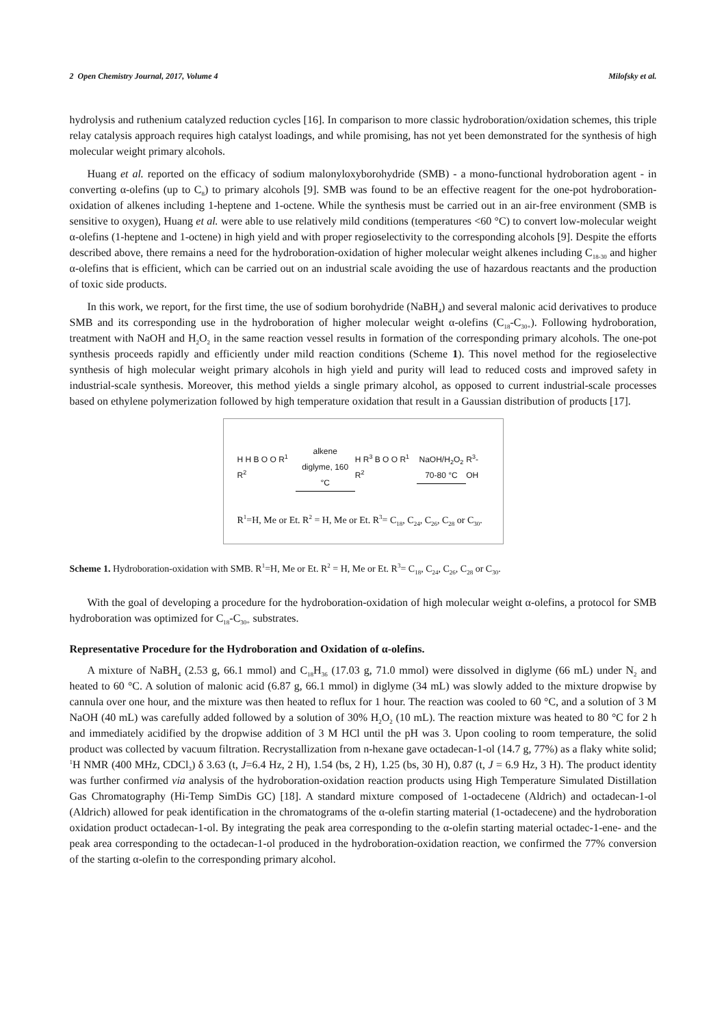2 Open Chemistry Journal, 2017, Volume 4 Milofsky et al.
hydrolysis and ruthenium catalyzed reduction cycles [16]. In comparison to more classic hydroboration/oxidation schemes, this triple relay catalysis approach requires high catalyst loadings, and while promising, has not yet been demonstrated for the synthesis of high molecular weight primary alcohols.
Huang et al. reported on the efficacy of sodium malonyloxyborohydride (SMB) - a mono-functional hydroboration agent - in converting α-olefins (up to C<sub>8</sub>) to primary alcohols [9]. SMB was found to be an effective reagent for the one-pot hydroboration-oxidation of alkenes including 1-heptene and 1-octene. While the synthesis must be carried out in an air-free environment (SMB is sensitive to oxygen), Huang et al. were able to use relatively mild conditions (temperatures <60 °C) to convert low-molecular weight α-olefins (1-heptene and 1-octene) in high yield and with proper regioselectivity to the corresponding alcohols [9]. Despite the efforts described above, there remains a need for the hydroboration-oxidation of higher molecular weight alkenes including C<sub>18-30</sub> and higher α-olefins that is efficient, which can be carried out on an industrial scale avoiding the use of hazardous reactants and the production of toxic side products.
In this work, we report, for the first time, the use of sodium borohydride (NaBH<sub>4</sub>) and several malonic acid derivatives to produce SMB and its corresponding use in the hydroboration of higher molecular weight α-olefins (C<sub>18</sub>-C<sub>30+</sub>). Following hydroboration, treatment with NaOH and H<sub>2</sub>O<sub>2</sub> in the same reaction vessel results in formation of the corresponding primary alcohols. The one-pot synthesis proceeds rapidly and efficiently under mild reaction conditions (Scheme 1). This novel method for the regioselective synthesis of high molecular weight primary alcohols in high yield and purity will lead to reduced costs and improved safety in industrial-scale synthesis. Moreover, this method yields a single primary alcohol, as opposed to current industrial-scale processes based on ethylene polymerization followed by high temperature oxidation that result in a Gaussian distribution of products [17].
H H B O O R<sup>1</sup> R<sup>2</sup> alkene
diglyme, 160 °C H R<sup>3</sup> B O O R<sup>1</sup> R<sup>2</sup> NaOH/H<sub>2</sub>O<sub>2</sub>
70-80 °C R<sup>3</sup>-OH
R<sup>1</sup>=H, Me or Et. R<sup>2</sup> = H, Me or Et. R<sup>3</sup>= C<sub>18</sub>, C<sub>24</sub>, C<sub>26</sub>, C<sub>28</sub> or C<sub>30</sub>.
Scheme 1. Hydroboration-oxidation with SMB. R<sup>1</sup>=H, Me or Et. R<sup>2</sup> = H, Me or Et. R<sup>3</sup>= C<sub>18</sub>, C<sub>24</sub>, C<sub>26</sub>, C<sub>28</sub> or C<sub>30</sub>.
With the goal of developing a procedure for the hydroboration-oxidation of high molecular weight α-olefins, a protocol for SMB hydroboration was optimized for C<sub>18</sub>-C<sub>30+</sub> substrates.
Representative Procedure for the Hydroboration and Oxidation of α-olefins.
A mixture of NaBH<sub>4</sub> (2.53 g, 66.1 mmol) and C<sub>18</sub>H<sub>36</sub> (17.03 g, 71.0 mmol) were dissolved in diglyme (66 mL) under N<sub>2</sub> and heated to 60 °C. A solution of malonic acid (6.87 g, 66.1 mmol) in diglyme (34 mL) was slowly added to the mixture dropwise by cannula over one hour, and the mixture was then heated to reflux for 1 hour. The reaction was cooled to 60 °C, and a solution of 3 M NaOH (40 mL) was carefully added followed by a solution of 30% H<sub>2</sub>O<sub>2</sub> (10 mL). The reaction mixture was heated to 80 °C for 2 h and immediately acidified by the dropwise addition of 3 M HCl until the pH was 3. Upon cooling to room temperature, the solid product was collected by vacuum filtration. Recrystallization from n-hexane gave octadecan-1-ol (14.7 g, 77%) as a flaky white solid; <sup>1</sup>H NMR (400 MHz, CDCl<sub>3</sub>) δ 3.63 (t, J=6.4 Hz, 2 H), 1.54 (bs, 2 H), 1.25 (bs, 30 H), 0.87 (t, J = 6.9 Hz, 3 H). The product identity was further confirmed via analysis of the hydroboration-oxidation reaction products using High Temperature Simulated Distillation Gas Chromatography (Hi-Temp SimDis GC) [18]. A standard mixture composed of 1-octadecene (Aldrich) and octadecan-1-ol (Aldrich) allowed for peak identification in the chromatograms of the α-olefin starting material (1-octadecene) and the hydroboration oxidation product octadecan-1-ol. By integrating the peak area corresponding to the α-olefin starting material octadec-1-ene- and the peak area corresponding to the octadecan-1-ol produced in the hydroboration-oxidation reaction, we confirmed the 77% conversion of the starting α-olefin to the corresponding primary alcohol.